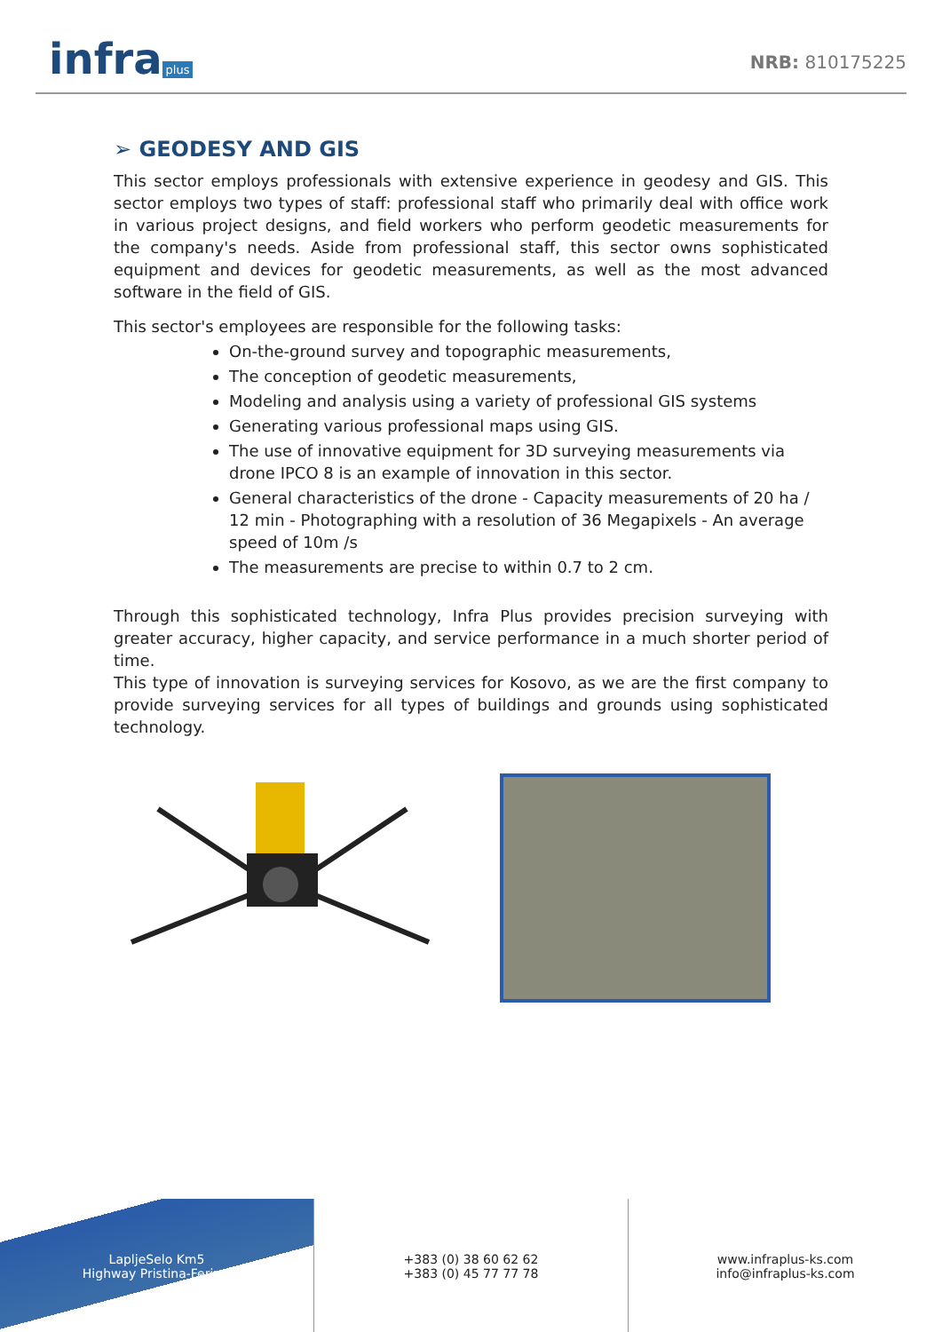infra plus
NRB: 810175225
➢ GEODESY AND GIS
This sector employs professionals with extensive experience in geodesy and GIS. This sector employs two types of staff: professional staff who primarily deal with office work in various project designs, and field workers who perform geodetic measurements for the company's needs. Aside from professional staff, this sector owns sophisticated equipment and devices for geodetic measurements, as well as the most advanced software in the field of GIS.
This sector's employees are responsible for the following tasks:
On-the-ground survey and topographic measurements,
The conception of geodetic measurements,
Modeling and analysis using a variety of professional GIS systems
Generating various professional maps using GIS.
The use of innovative equipment for 3D surveying measurements via drone IPCO 8 is an example of innovation in this sector.
General characteristics of the drone - Capacity measurements of 20 ha / 12 min - Photographing with a resolution of 36 Megapixels - An average speed of 10m /s
The measurements are precise to within 0.7 to 2 cm.
Through this sophisticated technology, Infra Plus provides precision surveying with greater accuracy, higher capacity, and service performance in a much shorter period of time.
This type of innovation is surveying services for Kosovo, as we are the first company to provide surveying services for all types of buildings and grounds using sophisticated technology.
LapljeSelo Km5
Highway Pristina-Ferizaj
+383 (0) 38 60 62 62
+383 (0) 45 77 77 78
www.infraplus-ks.com
info@infraplus-ks.com